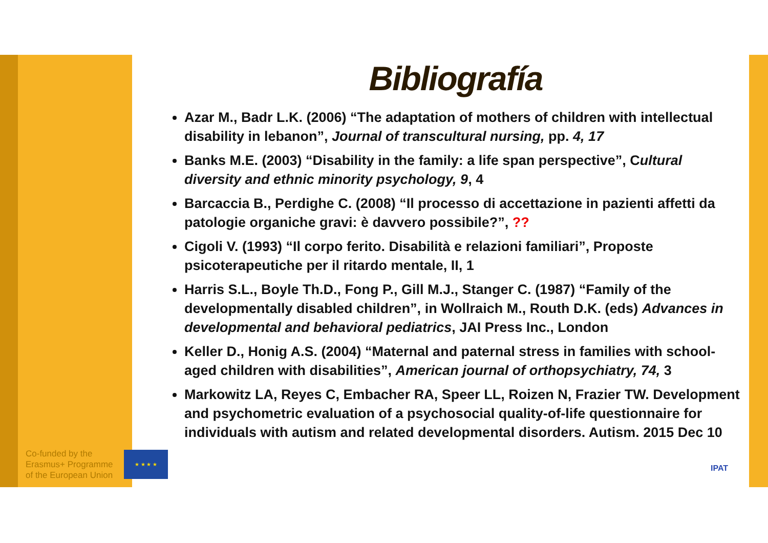Bibliografía
Azar M., Badr L.K. (2006) “The adaptation of mothers of children with intellectual disability in lebanon”, Journal of transcultural nursing, pp. 4, 17
Banks M.E. (2003) “Disability in the family: a life span perspective”, Cultural diversity and ethnic minority psychology, 9, 4
Barcaccia B., Perdighe C. (2008) “Il processo di accettazione in pazienti affetti da patologie organiche gravi: è davvero possibile?”, ??
Cigoli V. (1993) “Il corpo ferito. Disabilità e relazioni familiari”, Proposte psicoterapeutiche per il ritardo mentale, II, 1
Harris S.L., Boyle Th.D., Fong P., Gill M.J., Stanger C. (1987) “Family of the developmentally disabled children”, in Wollraich M., Routh D.K. (eds) Advances in developmental and behavioral pediatrics, JAI Press Inc., London
Keller D., Honig A.S. (2004) “Maternal and paternal stress in families with school-aged children with disabilities”, American journal of orthopsychiatry, 74, 3
Markowitz LA, Reyes C, Embacher RA, Speer LL, Roizen N, Frazier TW. Development and psychometric evaluation of a psychosocial quality-of-life questionnaire for individuals with autism and related developmental disorders. Autism. 2015 Dec 10
Co-funded by the
Erasmus+ Programme
of the European Union
★ ★ ★ ★
IPAT